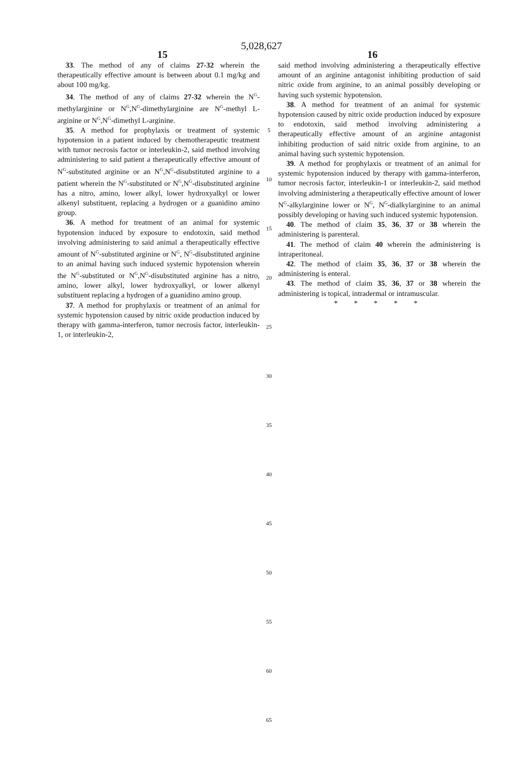5,028,627
15 16
33. The method of any of claims 27-32 wherein the therapeutically effective amount is between about 0.1 mg/kg and about 100 mg/kg.
34. The method of any of claims 27-32 wherein the N<sup>G</sup>-methylarginine or N<sup>G</sup>,N<sup>G</sup>-dimethylarginine are N<sup>G</sup>-methyl L-arginine or N<sup>G</sup>,N<sup>G</sup>-dimethyl L-arginine.
35. A method for prophylaxis or treatment of systemic hypotension in a patient induced by chemotherapeutic treatment with tumor necrosis factor or interleukin-2, said method involving administering to said patient a therapeutically effective amount of N<sup>G</sup>-substituted arginine or an N<sup>G</sup>,N<sup>G</sup>-disubstituted arginine to a patient wherein the N<sup>G</sup>-substituted or N<sup>G</sup>,N<sup>G</sup>-disubstituted arginine has a nitro, amino, lower alkyl, lower hydroxyalkyl or lower alkenyl substituent, replacing a hydrogen or a guanidino amino group.
36. A method for treatment of an animal for systemic hypotension induced by exposure to endotoxin, said method involving administering to said animal a therapeutically effective amount of N<sup>G</sup>-substituted arginine or N<sup>G</sup>, N<sup>G</sup>-disubstituted arginine to an animal having such induced systemic hypotension wherein the N<sup>G</sup>-substituted or N<sup>G</sup>,N<sup>G</sup>-disubstituted arginine has a nitro, amino, lower alkyl, lower hydroxyalkyl, or lower alkenyl substituent replacing a hydrogen of a guanidino amino group.
37. A method for prophylaxis or treatment of an animal for systemic hypotension caused by nitric oxide production induced by therapy with gamma-interferon, tumor necrosis factor, interleukin-1, or interleukin-2,
5
10
15
20
25
30
35
40
45
50
55
60
65
said method involving administering a therapeutically effective amount of an arginine antagonist inhibiting production of said nitric oxide from arginine, to an animal possibly developing or having such systemic hypotension.
38. A method for treatment of an animal for systemic hypotension caused by nitric oxide production induced by exposure to endotoxin, said method involving administering a therapeutically effective amount of an arginine antagonist inhibiting production of said nitric oxide from arginine, to an animal having such systemic hypotension.
39. A method for prophylaxis or treatment of an animal for systemic hypotension induced by therapy with gamma-interferon, tumor necrosis factor, interleukin-1 or interleukin-2, said method involving administering a therapeutically effective amount of lower N<sup>G</sup>-alkylarginine lower or N<sup>G</sup>, N<sup>G</sup>-dialkylarginine to an animal possibly developing or having such induced systemic hypotension.
40. The method of claim 35, 36, 37 or 38 wherein the administering is parenteral.
41. The method of claim 40 wherein the administering is intraperitoneal.
42. The method of claim 35, 36, 37 or 38 wherein the administering is enteral.
43. The method of claim 35, 36, 37 or 38 wherein the administering is topical, intradermal or intramuscular.
* * * * *